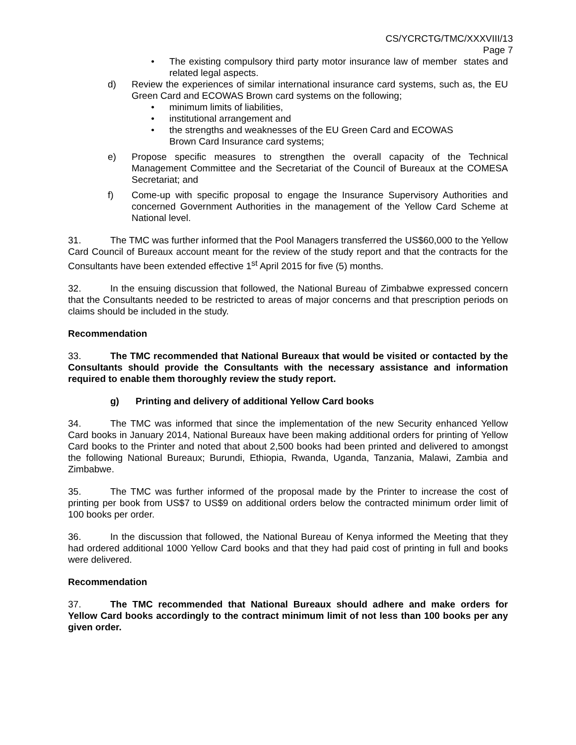CS/YCRCTG/TMC/XXXVIII/13
Page 7
• The existing compulsory third party motor insurance law of member states and related legal aspects.
d) Review the experiences of similar international insurance card systems, such as, the EU Green Card and ECOWAS Brown card systems on the following;
• minimum limits of liabilities,
• institutional arrangement and
• the strengths and weaknesses of the EU Green Card and ECOWAS
Brown Card Insurance card systems;
e) Propose specific measures to strengthen the overall capacity of the Technical Management Committee and the Secretariat of the Council of Bureaux at the COMESA Secretariat; and
f) Come-up with specific proposal to engage the Insurance Supervisory Authorities and concerned Government Authorities in the management of the Yellow Card Scheme at National level.
31. The TMC was further informed that the Pool Managers transferred the US$60,000 to the Yellow Card Council of Bureaux account meant for the review of the study report and that the contracts for the Consultants have been extended effective 1<sup>st</sup> April 2015 for five (5) months.
32. In the ensuing discussion that followed, the National Bureau of Zimbabwe expressed concern that the Consultants needed to be restricted to areas of major concerns and that prescription periods on claims should be included in the study.
Recommendation
33. The TMC recommended that National Bureaux that would be visited or contacted by the Consultants should provide the Consultants with the necessary assistance and information required to enable them thoroughly review the study report.
g) Printing and delivery of additional Yellow Card books
34. The TMC was informed that since the implementation of the new Security enhanced Yellow Card books in January 2014, National Bureaux have been making additional orders for printing of Yellow Card books to the Printer and noted that about 2,500 books had been printed and delivered to amongst the following National Bureaux; Burundi, Ethiopia, Rwanda, Uganda, Tanzania, Malawi, Zambia and Zimbabwe.
35. The TMC was further informed of the proposal made by the Printer to increase the cost of printing per book from US$7 to US$9 on additional orders below the contracted minimum order limit of 100 books per order.
36. In the discussion that followed, the National Bureau of Kenya informed the Meeting that they had ordered additional 1000 Yellow Card books and that they had paid cost of printing in full and books were delivered.
Recommendation
37. The TMC recommended that National Bureaux should adhere and make orders for Yellow Card books accordingly to the contract minimum limit of not less than 100 books per any given order.